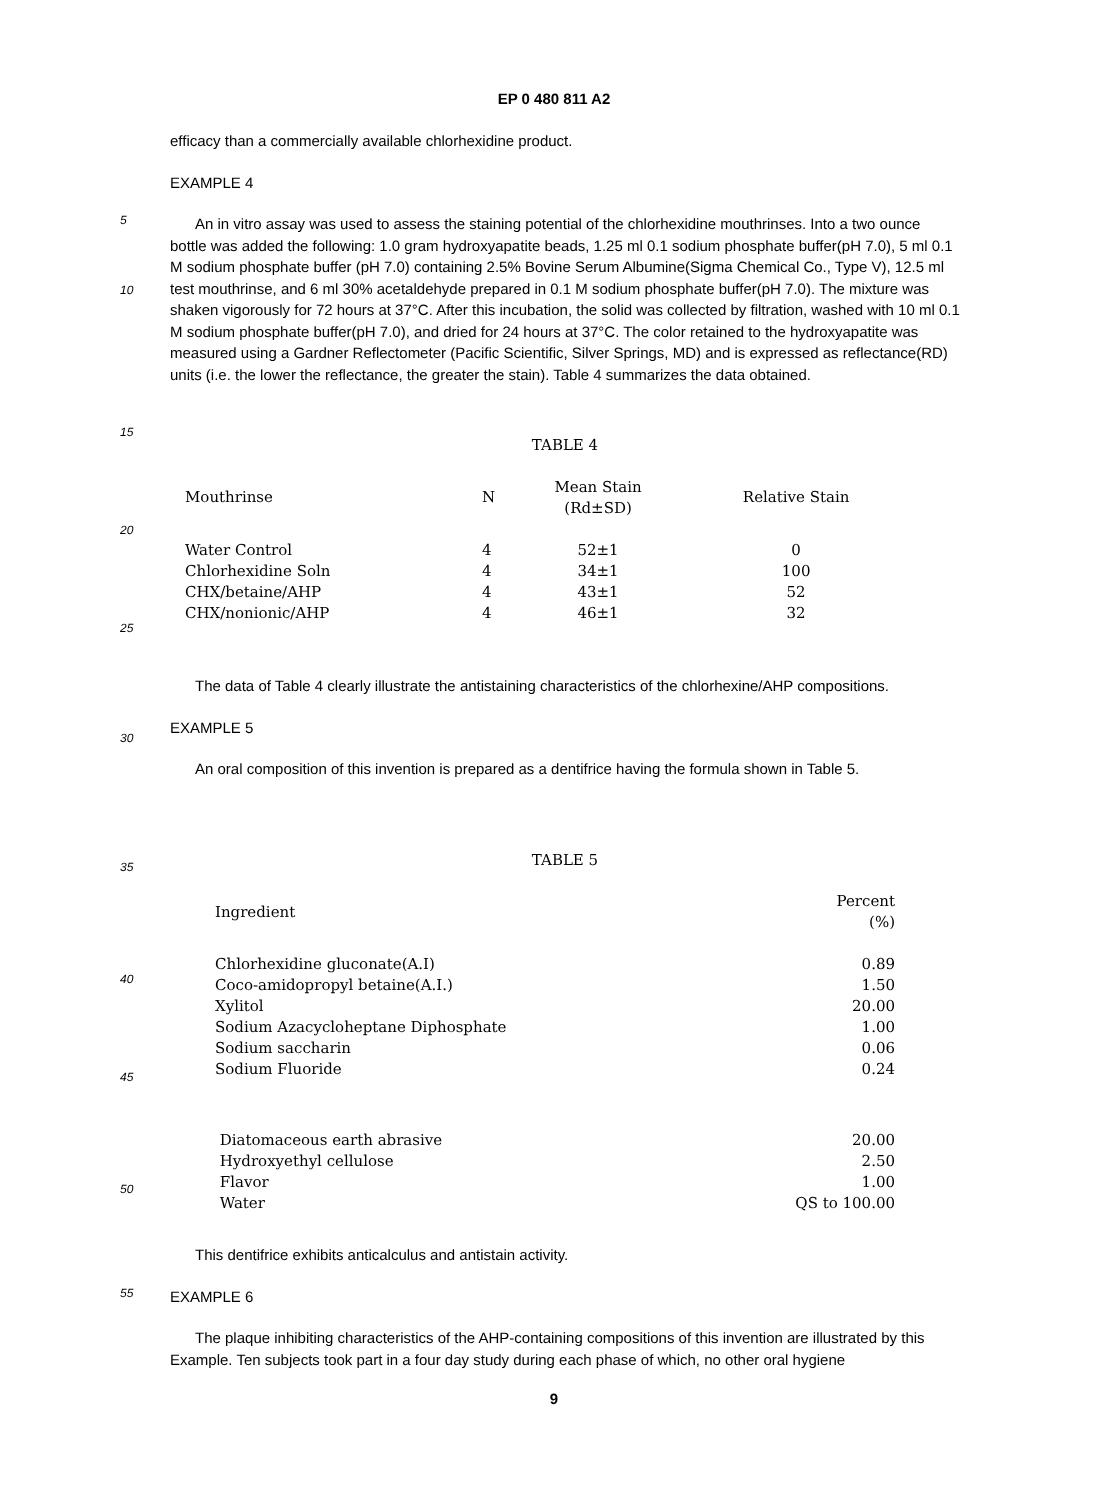EP 0 480 811 A2
efficacy than a commercially available chlorhexidine product.
EXAMPLE 4
5
10
An in vitro assay was used to assess the staining potential of the chlorhexidine mouthrinses. Into a two ounce bottle was added the following: 1.0 gram hydroxyapatite beads, 1.25 ml 0.1 sodium phosphate buffer(pH 7.0), 5 ml 0.1 M sodium phosphate buffer (pH 7.0) containing 2.5% Bovine Serum Albumine(Sigma Chemical Co., Type V), 12.5 ml test mouthrinse, and 6 ml 30% acetaldehyde prepared in 0.1 M sodium phosphate buffer(pH 7.0). The mixture was shaken vigorously for 72 hours at 37°C. After this incubation, the solid was collected by filtration, washed with 10 ml 0.1 M sodium phosphate buffer(pH 7.0), and dried for 24 hours at 37°C. The color retained to the hydroxyapatite was measured using a Gardner Reflectometer (Pacific Scientific, Silver Springs, MD) and is expressed as reflectance(RD) units (i.e. the lower the reflectance, the greater the stain). Table 4 summarizes the data obtained.
15
20
25
TABLE 4
| Mouthrinse | N | Mean Stain (Rd±SD) | Relative Stain |
| --- | --- | --- | --- |
| Water Control | 4 | 52±1 | 0 |
| Chlorhexidine Soln | 4 | 34±1 | 100 |
| CHX/betaine/AHP | 4 | 43±1 | 52 |
| CHX/nonionic/AHP | 4 | 46±1 | 32 |
30
The data of Table 4 clearly illustrate the antistaining characteristics of the chlorhexine/AHP compositions.
EXAMPLE 5
An oral composition of this invention is prepared as a dentifrice having the formula shown in Table 5.
35
40
45
50
TABLE 5
| Ingredient | Percent (%) |
| --- | --- |
| Chlorhexidine gluconate(A.I) | 0.89 |
| Coco-amidopropyl betaine(A.I.) | 1.50 |
| Xylitol | 20.00 |
| Sodium Azacycloheptane Diphosphate | 1.00 |
| Sodium saccharin | 0.06 |
| Sodium Fluoride | 0.24 |
| Diatomaceous earth abrasive | 20.00 |
| Hydroxyethyl cellulose | 2.50 |
| Flavor | 1.00 |
| Water | QS to 100.00 |
55
This dentifrice exhibits anticalculus and antistain activity.
EXAMPLE 6
The plaque inhibiting characteristics of the AHP-containing compositions of this invention are illustrated by this Example. Ten subjects took part in a four day study during each phase of which, no other oral hygiene
9